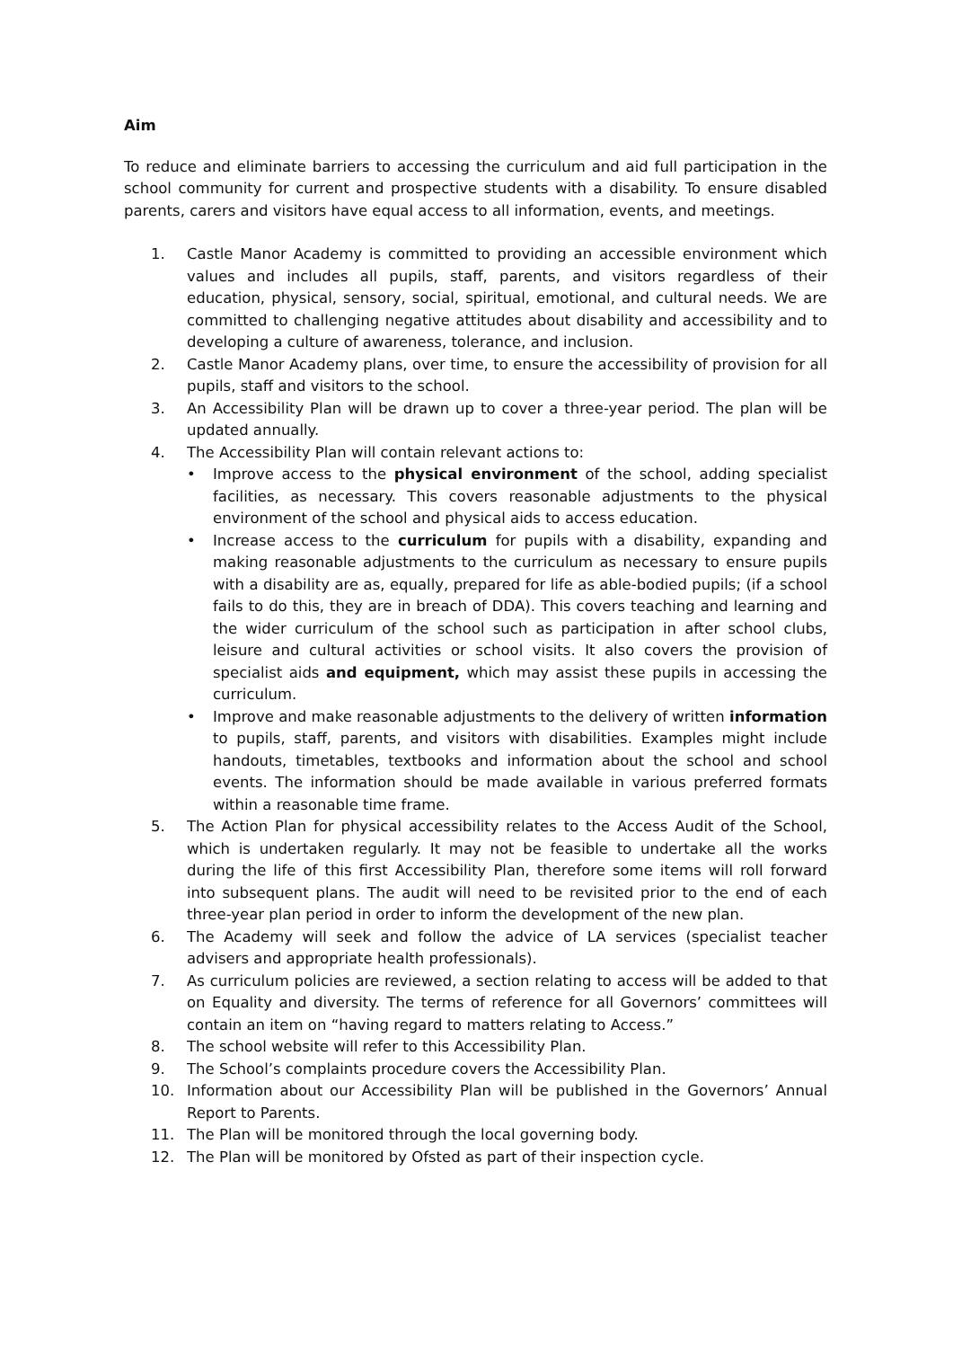Aim
To reduce and eliminate barriers to accessing the curriculum and aid full participation in the school community for current and prospective students with a disability. To ensure disabled parents, carers and visitors have equal access to all information, events, and meetings.
1. Castle Manor Academy is committed to providing an accessible environment which values and includes all pupils, staff, parents, and visitors regardless of their education, physical, sensory, social, spiritual, emotional, and cultural needs. We are committed to challenging negative attitudes about disability and accessibility and to developing a culture of awareness, tolerance, and inclusion.
2. Castle Manor Academy plans, over time, to ensure the accessibility of provision for all pupils, staff and visitors to the school.
3. An Accessibility Plan will be drawn up to cover a three-year period. The plan will be updated annually.
4. The Accessibility Plan will contain relevant actions to:
• Improve access to the physical environment of the school, adding specialist facilities, as necessary. This covers reasonable adjustments to the physical environment of the school and physical aids to access education.
• Increase access to the curriculum for pupils with a disability, expanding and making reasonable adjustments to the curriculum as necessary to ensure pupils with a disability are as, equally, prepared for life as able-bodied pupils; (if a school fails to do this, they are in breach of DDA). This covers teaching and learning and the wider curriculum of the school such as participation in after school clubs, leisure and cultural activities or school visits. It also covers the provision of specialist aids and equipment, which may assist these pupils in accessing the curriculum.
• Improve and make reasonable adjustments to the delivery of written information to pupils, staff, parents, and visitors with disabilities. Examples might include handouts, timetables, textbooks and information about the school and school events. The information should be made available in various preferred formats within a reasonable time frame.
5. The Action Plan for physical accessibility relates to the Access Audit of the School, which is undertaken regularly. It may not be feasible to undertake all the works during the life of this first Accessibility Plan, therefore some items will roll forward into subsequent plans. The audit will need to be revisited prior to the end of each three-year plan period in order to inform the development of the new plan.
6. The Academy will seek and follow the advice of LA services (specialist teacher advisers and appropriate health professionals).
7. As curriculum policies are reviewed, a section relating to access will be added to that on Equality and diversity. The terms of reference for all Governors’ committees will contain an item on “having regard to matters relating to Access.”
8. The school website will refer to this Accessibility Plan.
9. The School’s complaints procedure covers the Accessibility Plan.
10. Information about our Accessibility Plan will be published in the Governors’ Annual Report to Parents.
11. The Plan will be monitored through the local governing body.
12. The Plan will be monitored by Ofsted as part of their inspection cycle.